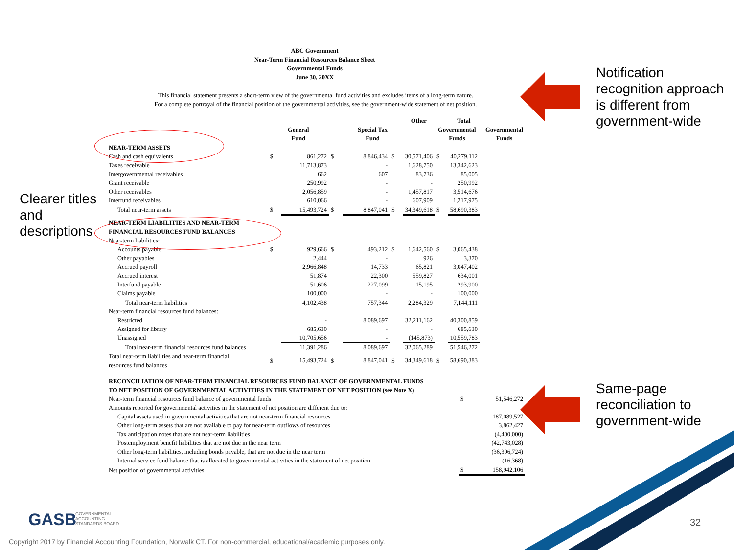ABC Government
Near-Term Financial Resources Balance Sheet
Governmental Funds
June 30, 20XX
This financial statement presents a short-term view of the governmental fund activities and excludes items of a long-term nature.
For a complete portrayal of the financial position of the governmental activities, see the government-wide statement of net position.
| | | | | | | Other | | Total | | |
| | General Fund | | | Special Tax Fund | | | Governmental Funds | | | Governmental Funds |
| NEAR-TERM ASSETS | | | | | | | | | | |
| Cash and cash equivalents | $ | 861,272 | $ | 8,846,434 | $ | 30,571,406 | $ | 40,279,112 | | |
| Taxes receivable | | 11,713,873 | | - | | 1,628,750 | | 13,342,623 | | |
| Intergovernmental receivables | | 662 | | 607 | | 83,736 | | 85,005 | | |
| Grant receivable | | 250,992 | | - | | - | | 250,992 | | |
| Other receivables | | 2,056,859 | | - | | 1,457,817 | | 3,514,676 | | |
| Interfund receivables | | 610,066 | | - | | 607,909 | | 1,217,975 | | |
| Total near-term assets | $ | 15,493,724 | $ | 8,847,041 | $ | 34,349,618 | $ | 58,690,383 | | |
| NEAR-TERM LIABILITIES AND NEAR-TERM FINANCIAL RESOURCES FUND BALANCES | | | | | | | | | | |
| Near-term liabilities: | | | | | | | | | | |
| Accounts payable | $ | 929,666 | $ | 493,212 | $ | 1,642,560 | $ | 3,065,438 | | |
| Other payables | | 2,444 | | - | | 926 | | 3,370 | | |
| Accrued payroll | | 2,966,848 | | 14,733 | | 65,821 | | 3,047,402 | | |
| Accrued interest | | 51,874 | | 22,300 | | 559,827 | | 634,001 | | |
| Interfund payable | | 51,606 | | 227,099 | | 15,195 | | 293,900 | | |
| Claims payable | | 100,000 | | - | | - | | 100,000 | | |
| Total near-term liabilities | | 4,102,438 | | 757,344 | | 2,284,329 | | 7,144,111 | | |
| Near-term financial resources fund balances: | | | | | | | | | | |
| Restricted | | - | | 8,089,697 | | 32,211,162 | | 40,300,859 | | |
| Assigned for library | | 685,630 | | - | | - | | 685,630 | | |
| Unassigned | | 10,705,656 | | - | | (145,873) | | 10,559,783 | | |
| Total near-term financial resources fund balances | | 11,391,286 | | 8,089,697 | | 32,065,289 | | 51,546,272 | | |
| Total near-term liabilities and near-term financial resources fund balances | $ | 15,493,724 | $ | 8,847,041 | $ | 34,349,618 | $ | 58,690,383 | | |
| RECONCILIATION OF NEAR-TERM FINANCIAL RESOURCES FUND BALANCE OF GOVERNMENTAL FUNDS TO NET POSITION OF GOVERNMENTAL ACTIVITIES IN THE STATEMENT OF NET POSITION (see Note X) | | |
| Near-term financial resources fund balance of governmental funds | $ | 51,546,272 |
| Amounts reported for governmental activities in the statement of net position are different due to: | | |
| Capital assets used in governmental activities that are not near-term financial resources | | 187,089,527 |
| Other long-term assets that are not available to pay for near-term outflows of resources | | 3,862,427 |
| Tax anticipation notes that are not near-term liabilities | | (4,400,000) |
| Postemployment benefit liabilities that are not due in the near term | | (42,743,028) |
| Other long-term liabilities, including bonds payable, that are not due in the near term | | (36,396,724) |
| Internal service fund balance that is allocated to governmental activities in the statement of net position | | (16,368) |
| Net position of governmental activities | $ | 158,942,106 |
Clearer titles
and
descriptions
Notification
recognition approach
is different from
government-wide
Same-page
reconciliation to
government-wide
GASB
GOVERNMENTAL
ACCOUNTING
STANDARDS BOARD
32
Copyright 2017 by Financial Accounting Foundation, Norwalk CT. For non-commercial, educational/academic purposes only.